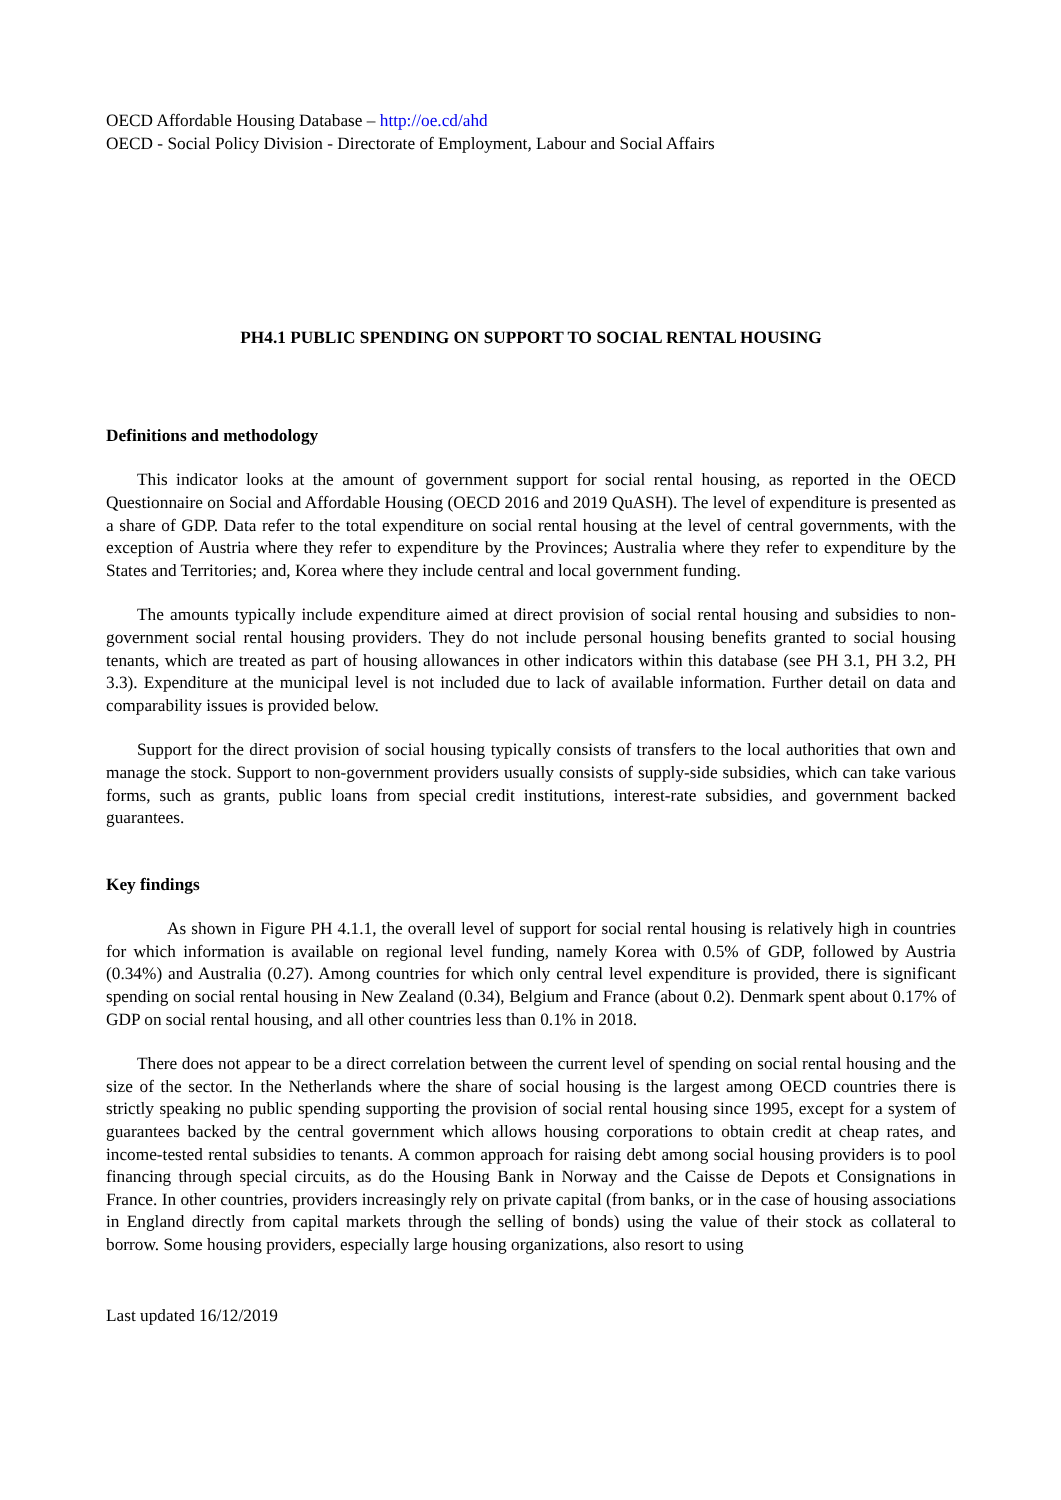OECD Affordable Housing Database – http://oe.cd/ahd
OECD - Social Policy Division - Directorate of Employment, Labour and Social Affairs
PH4.1 PUBLIC SPENDING ON SUPPORT TO SOCIAL RENTAL HOUSING
Definitions and methodology
This indicator looks at the amount of government support for social rental housing, as reported in the OECD Questionnaire on Social and Affordable Housing (OECD 2016 and 2019 QuASH). The level of expenditure is presented as a share of GDP. Data refer to the total expenditure on social rental housing at the level of central governments, with the exception of Austria where they refer to expenditure by the Provinces; Australia where they refer to expenditure by the States and Territories; and, Korea where they include central and local government funding.
The amounts typically include expenditure aimed at direct provision of social rental housing and subsidies to non-government social rental housing providers. They do not include personal housing benefits granted to social housing tenants, which are treated as part of housing allowances in other indicators within this database (see PH 3.1, PH 3.2, PH 3.3). Expenditure at the municipal level is not included due to lack of available information. Further detail on data and comparability issues is provided below.
Support for the direct provision of social housing typically consists of transfers to the local authorities that own and manage the stock. Support to non-government providers usually consists of supply-side subsidies, which can take various forms, such as grants, public loans from special credit institutions, interest-rate subsidies, and government backed guarantees.
Key findings
As shown in Figure PH 4.1.1, the overall level of support for social rental housing is relatively high in countries for which information is available on regional level funding, namely Korea with 0.5% of GDP, followed by Austria (0.34%) and Australia (0.27). Among countries for which only central level expenditure is provided, there is significant spending on social rental housing in New Zealand (0.34), Belgium and France (about 0.2). Denmark spent about 0.17% of GDP on social rental housing, and all other countries less than 0.1% in 2018.
There does not appear to be a direct correlation between the current level of spending on social rental housing and the size of the sector. In the Netherlands where the share of social housing is the largest among OECD countries there is strictly speaking no public spending supporting the provision of social rental housing since 1995, except for a system of guarantees backed by the central government which allows housing corporations to obtain credit at cheap rates, and income-tested rental subsidies to tenants. A common approach for raising debt among social housing providers is to pool financing through special circuits, as do the Housing Bank in Norway and the Caisse de Depots et Consignations in France. In other countries, providers increasingly rely on private capital (from banks, or in the case of housing associations in England directly from capital markets through the selling of bonds) using the value of their stock as collateral to borrow. Some housing providers, especially large housing organizations, also resort to using
Last updated 16/12/2019